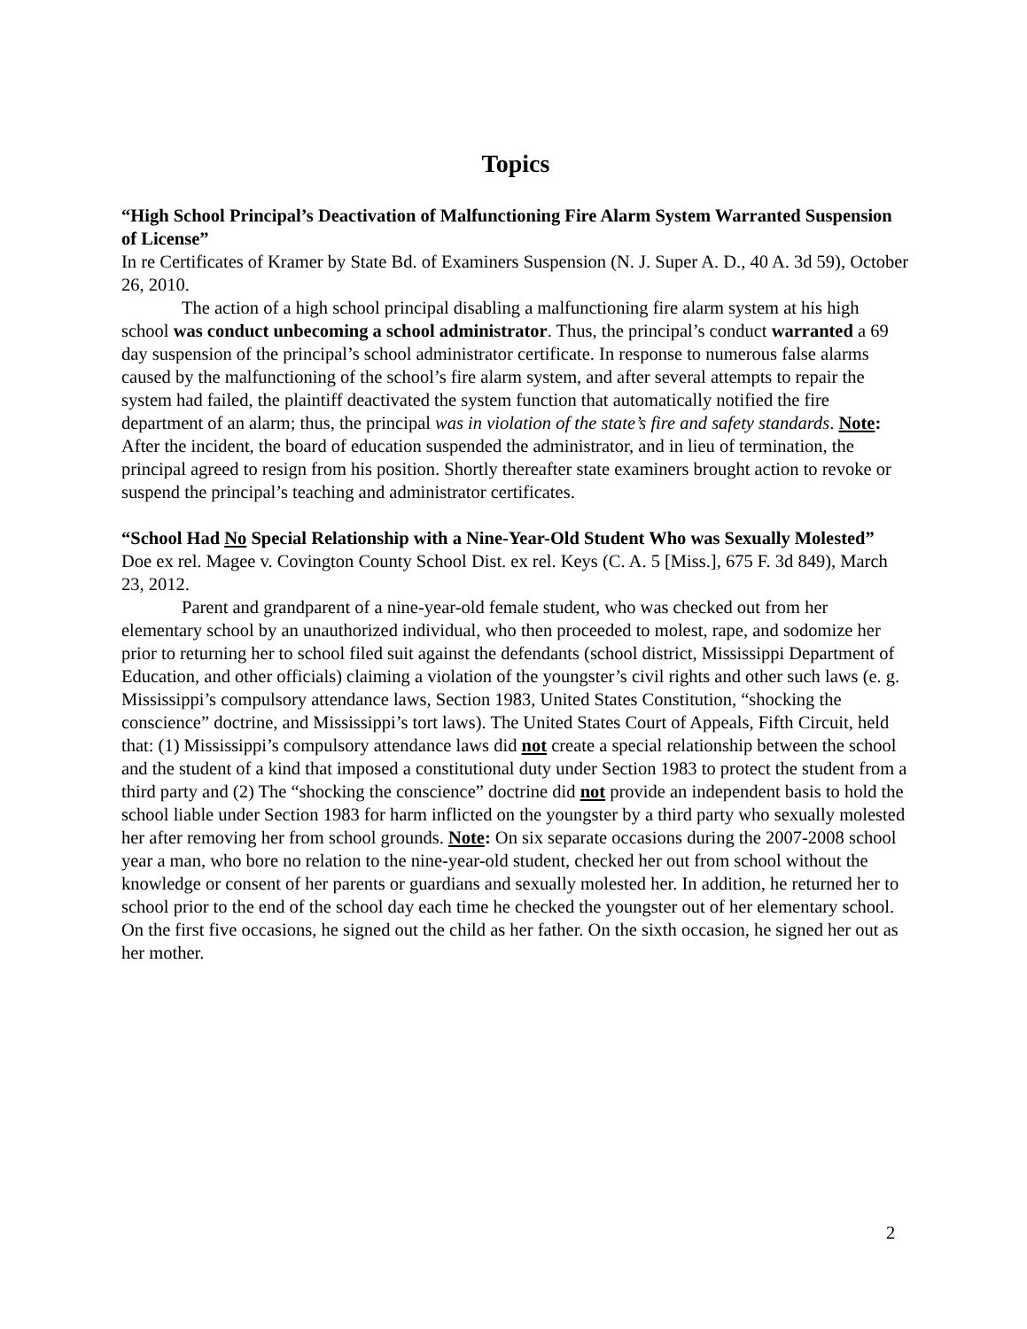Topics
“High School Principal’s Deactivation of Malfunctioning Fire Alarm System Warranted Suspension of License”
In re Certificates of Kramer by State Bd. of Examiners Suspension (N. J. Super A. D., 40 A. 3d 59), October 26, 2010.
The action of a high school principal disabling a malfunctioning fire alarm system at his high school was conduct unbecoming a school administrator. Thus, the principal’s conduct warranted a 69 day suspension of the principal’s school administrator certificate. In response to numerous false alarms caused by the malfunctioning of the school’s fire alarm system, and after several attempts to repair the system had failed, the plaintiff deactivated the system function that automatically notified the fire department of an alarm; thus, the principal was in violation of the state’s fire and safety standards. Note: After the incident, the board of education suspended the administrator, and in lieu of termination, the principal agreed to resign from his position. Shortly thereafter state examiners brought action to revoke or suspend the principal’s teaching and administrator certificates.
“School Had No Special Relationship with a Nine-Year-Old Student Who was Sexually Molested”
Doe ex rel. Magee v. Covington County School Dist. ex rel. Keys (C. A. 5 [Miss.], 675 F. 3d 849), March 23, 2012.
Parent and grandparent of a nine-year-old female student, who was checked out from her elementary school by an unauthorized individual, who then proceeded to molest, rape, and sodomize her prior to returning her to school filed suit against the defendants (school district, Mississippi Department of Education, and other officials) claiming a violation of the youngster’s civil rights and other such laws (e. g. Mississippi’s compulsory attendance laws, Section 1983, United States Constitution, “shocking the conscience” doctrine, and Mississippi’s tort laws). The United States Court of Appeals, Fifth Circuit, held that: (1) Mississippi’s compulsory attendance laws did not create a special relationship between the school and the student of a kind that imposed a constitutional duty under Section 1983 to protect the student from a third party and (2) The “shocking the conscience” doctrine did not provide an independent basis to hold the school liable under Section 1983 for harm inflicted on the youngster by a third party who sexually molested her after removing her from school grounds. Note: On six separate occasions during the 2007-2008 school year a man, who bore no relation to the nine-year-old student, checked her out from school without the knowledge or consent of her parents or guardians and sexually molested her. In addition, he returned her to school prior to the end of the school day each time he checked the youngster out of her elementary school. On the first five occasions, he signed out the child as her father. On the sixth occasion, he signed her out as her mother.
2